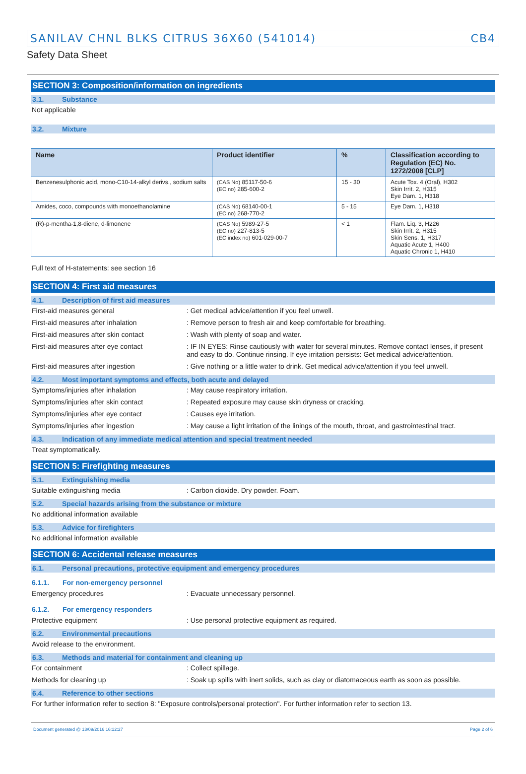SANILAV CHNL BLKS CITRUS 36X60 (541014) CB4
Safety Data Sheet
SECTION 3: Composition/information on ingredients
3.1. Substance
Not applicable
3.2. Mixture
| Name | Product identifier | % | Classification according to Regulation (EC) No. 1272/2008 [CLP] |
| --- | --- | --- | --- |
| Benzenesulphonic acid, mono-C10-14-alkyl derivs., sodium salts | (CAS No) 85117-50-6 (EC no) 285-600-2 | 15 - 30 | Acute Tox. 4 (Oral), H302 Skin Irrit. 2, H315 Eye Dam. 1, H318 |
| Amides, coco, compounds with monoethanolamine | (CAS No) 68140-00-1 (EC no) 268-770-2 | 5 - 15 | Eye Dam. 1, H318 |
| (R)-p-mentha-1,8-diene, d-limonene | (CAS No) 5989-27-5 (EC no) 227-813-5 (EC index no) 601-029-00-7 | < 1 | Flam. Liq. 3, H226 Skin Irrit. 2, H315 Skin Sens. 1, H317 Aquatic Acute 1, H400 Aquatic Chronic 1, H410 |
Full text of H-statements: see section 16
SECTION 4: First aid measures
4.1. Description of first aid measures
First-aid measures general: Get medical advice/attention if you feel unwell.
First-aid measures after inhalation: Remove person to fresh air and keep comfortable for breathing.
First-aid measures after skin contact: Wash with plenty of soap and water.
First-aid measures after eye contact: IF IN EYES: Rinse cautiously with water for several minutes. Remove contact lenses, if present and easy to do. Continue rinsing. If eye irritation persists: Get medical advice/attention.
First-aid measures after ingestion: Give nothing or a little water to drink. Get medical advice/attention if you feel unwell.
4.2. Most important symptoms and effects, both acute and delayed
Symptoms/injuries after inhalation: May cause respiratory irritation.
Symptoms/injuries after skin contact: Repeated exposure may cause skin dryness or cracking.
Symptoms/injuries after eye contact: Causes eye irritation.
Symptoms/injuries after ingestion: May cause a light irritation of the linings of the mouth, throat, and gastrointestinal tract.
4.3. Indication of any immediate medical attention and special treatment needed
Treat symptomatically.
SECTION 5: Firefighting measures
5.1. Extinguishing media
Suitable extinguishing media: Carbon dioxide. Dry powder. Foam.
5.2. Special hazards arising from the substance or mixture
No additional information available
5.3. Advice for firefighters
No additional information available
SECTION 6: Accidental release measures
6.1. Personal precautions, protective equipment and emergency procedures
6.1.1. For non-emergency personnel
Emergency procedures: Evacuate unnecessary personnel.
6.1.2. For emergency responders
Protective equipment: Use personal protective equipment as required.
6.2. Environmental precautions
Avoid release to the environment.
6.3. Methods and material for containment and cleaning up
For containment: Collect spillage.
Methods for cleaning up: Soak up spills with inert solids, such as clay or diatomaceous earth as soon as possible.
6.4. Reference to other sections
For further information refer to section 8: "Exposure controls/personal protection". For further information refer to section 13.
Document generated @ 13/09/2016 16:12:27 Page 2 of 6